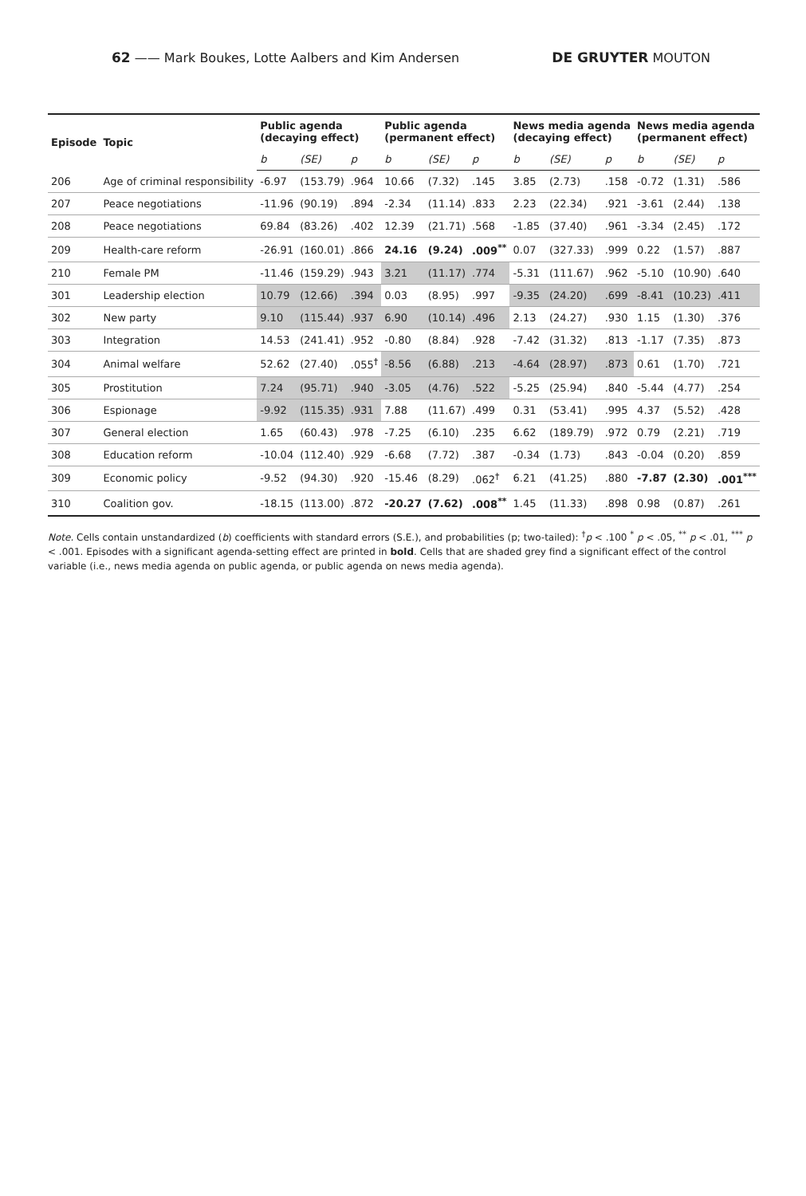62 —— Mark Boukes, Lotte Aalbers and Kim Andersen DE GRUYTER MOUTON
| Episode | Topic | Public agenda (decaying effect) | | | Public agenda (permanent effect) | | | News media agenda (decaying effect) | | | News media agenda (permanent effect) | | |
| --- | --- | --- | --- | --- | --- | --- | --- | --- | --- | --- | --- | --- | --- |
| | | b | (SE) | p | b | (SE) | p | b | (SE) | p | b | (SE) | p |
| 206 | Age of criminal responsibility | -6.97 | (153.79) | .964 | 10.66 | (7.32) | .145 | 3.85 | (2.73) | .158 | -0.72 | (1.31) | .586 |
| 207 | Peace negotiations | -11.96 | (90.19) | .894 | -2.34 | (11.14) | .833 | 2.23 | (22.34) | .921 | -3.61 | (2.44) | .138 |
| 208 | Peace negotiations | 69.84 | (83.26) | .402 | 12.39 | (21.71) | .568 | -1.85 | (37.40) | .961 | -3.34 | (2.45) | .172 |
| 209 | Health-care reform | -26.91 | (160.01) | .866 | 24.16 | (9.24) | .009<sup>**</sup> | 0.07 | (327.33) | .999 | 0.22 | (1.57) | .887 |
| 210 | Female PM | -11.46 | (159.29) | .943 | 3.21 | (11.17) | .774 | -5.31 | (111.67) | .962 | -5.10 | (10.90) | .640 |
| 301 | Leadership election | 10.79 | (12.66) | .394 | 0.03 | (8.95) | .997 | -9.35 | (24.20) | .699 | -8.41 | (10.23) | .411 |
| 302 | New party | 9.10 | (115.44) | .937 | 6.90 | (10.14) | .496 | 2.13 | (24.27) | .930 | 1.15 | (1.30) | .376 |
| 303 | Integration | 14.53 | (241.41) | .952 | -0.80 | (8.84) | .928 | -7.42 | (31.32) | .813 | -1.17 | (7.35) | .873 |
| 304 | Animal welfare | 52.62 | (27.40) | .055<sup>†</sup> | -8.56 | (6.88) | .213 | -4.64 | (28.97) | .873 | 0.61 | (1.70) | .721 |
| 305 | Prostitution | 7.24 | (95.71) | .940 | -3.05 | (4.76) | .522 | -5.25 | (25.94) | .840 | -5.44 | (4.77) | .254 |
| 306 | Espionage | -9.92 | (115.35) | .931 | 7.88 | (11.67) | .499 | 0.31 | (53.41) | .995 | 4.37 | (5.52) | .428 |
| 307 | General election | 1.65 | (60.43) | .978 | -7.25 | (6.10) | .235 | 6.62 | (189.79) | .972 | 0.79 | (2.21) | .719 |
| 308 | Education reform | -10.04 | (112.40) | .929 | -6.68 | (7.72) | .387 | -0.34 | (1.73) | .843 | -0.04 | (0.20) | .859 |
| 309 | Economic policy | -9.52 | (94.30) | .920 | -15.46 | (8.29) | .062<sup>†</sup> | 6.21 | (41.25) | .880 | -7.87 | (2.30) | .001<sup>***</sup> |
| 310 | Coalition gov. | -18.15 | (113.00) | .872 | -20.27 | (7.62) | .008<sup>**</sup> | 1.45 | (11.33) | .898 | 0.98 | (0.87) | .261 |
Note. Cells contain unstandardized (b) coefficients with standard errors (S.E.), and probabilities (p; two-tailed): <sup>†</sup>p < .100 <sup>*</sup> p < .05, <sup>**</sup> p < .01, <sup>***</sup> p < .001. Episodes with a significant agenda-setting effect are printed in bold. Cells that are shaded grey find a significant effect of the control variable (i.e., news media agenda on public agenda, or public agenda on news media agenda).